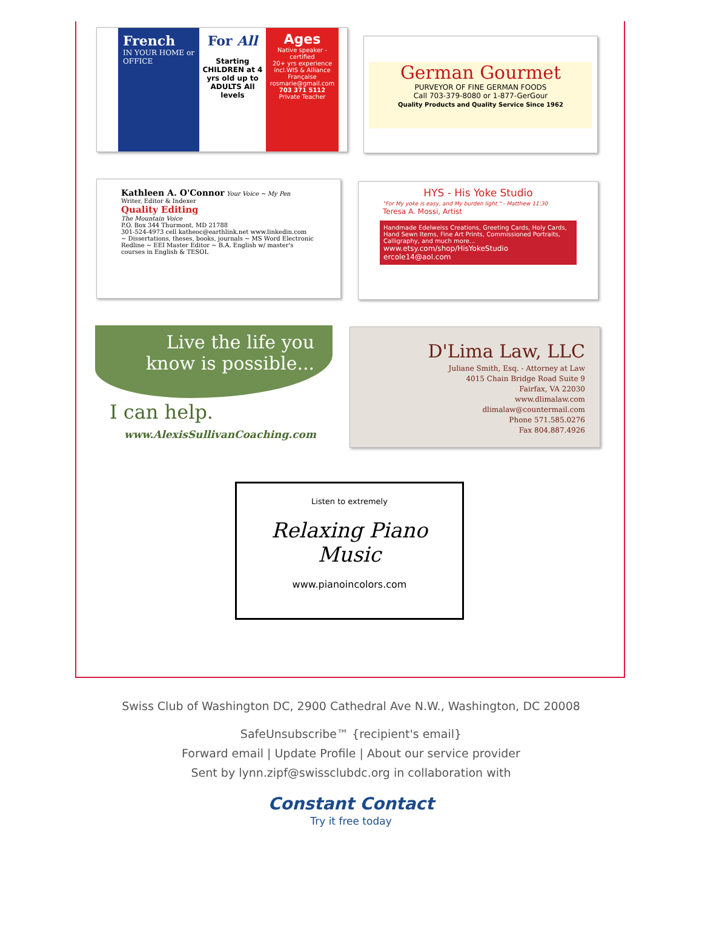French
IN YOUR HOME or OFFICE
For All
Starting CHILDREN at 4 yrs old up to ADULTS All levels
Ages
Native speaker - certified
20+ yrs experience incl.WIS & Alliance Française
rosmarie@gmail.com
703 371 5112
Private Teacher
German Gourmet
PURVEYOR OF FINE GERMAN FOODS
Call 703-379-8080 or 1-877-GerGour
Quality Products and Quality Service Since 1962
Kathleen A. O'Connor Your Voice ~ My Pen
Writer, Editor & Indexer
Quality Editing
The Mountain Voice
P.O. Box 344 Thurmont, MD 21788
301-524-4973 cell katheoc@earthlink.net www.linkedin.com
~ Dissertations, theses, books, journals ~ MS Word Electronic Redline ~ EEI Master Editor ~ B.A. English w/ master's courses in English & TESOL
HYS - His Yoke Studio
"For My yoke is easy, and My burden light." - Matthew 11:30
Teresa A. Mossi, Artist
Handmade Edelweiss Creations, Greeting Cards, Holy Cards, Hand Sewn Items, Fine Art Prints, Commissioned Portraits, Calligraphy, and much more...
www.etsy.com/shop/HisYokeStudio
ercole14@aol.com
Live the life you know is possible...
I can help.
www.AlexisSullivanCoaching.com
D'Lima Law, LLC
Juliane Smith, Esq. - Attorney at Law
4015 Chain Bridge Road Suite 9
Fairfax, VA 22030
www.dlimalaw.com
dlimalaw@countermail.com
Phone 571.585.0276
Fax 804.887.4926
Listen to extremely
Relaxing Piano
Music
www.pianoincolors.com
Swiss Club of Washington DC, 2900 Cathedral Ave N.W., Washington, DC 20008
SafeUnsubscribe™ {recipient's email}
Forward email | Update Profile | About our service provider
Sent by lynn.zipf@swissclubdc.org in collaboration with
Constant Contact
Try it free today